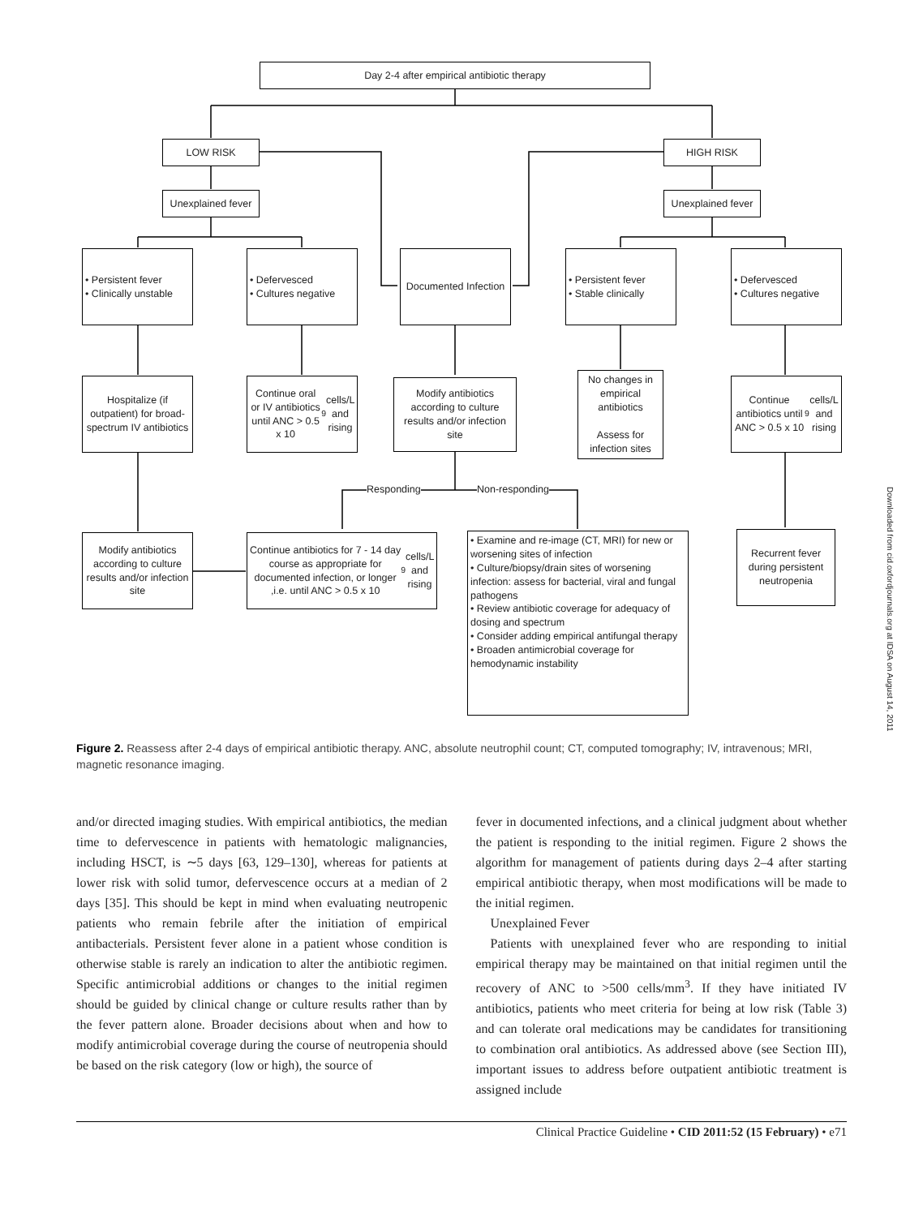Day 2-4 after empirical antibiotic therapy
LOW RISK HIGH RISK
Unexplained fever
Unexplained fever
• Persistent fever
• Clinically unstable
• Defervesced
• Cultures negative
Documented Infection
• Persistent fever
• Stable clinically
• Defervesced
• Cultures negative
Hospitalize (if outpatient) for broad-spectrum IV antibiotics
Continue oral or IV antibiotics until ANC > 0.5 x 10<sup>9</sup> cells/L and rising
Modify antibiotics according to culture results and/or infection site
No changes in empirical antibiotics
Assess for infection sites
Continue antibiotics until ANC > 0.5 x 10<sup>9</sup> cells/L and rising
Responding Non-responding
Modify antibiotics according to culture results and/or infection site
Continue antibiotics for 7 - 14 day course as appropriate for documented infection, or longer ,i.e. until ANC > 0.5 x 10<sup>9</sup> cells/L and rising
• Examine and re-image (CT, MRI) for new or worsening sites of infection
• Culture/biopsy/drain sites of worsening infection: assess for bacterial, viral and fungal pathogens
• Review antibiotic coverage for adequacy of dosing and spectrum
• Consider adding empirical antifungal therapy
• Broaden antimicrobial coverage for hemodynamic instability
Recurrent fever during persistent neutropenia
Figure 2. Reassess after 2-4 days of empirical antibiotic therapy. ANC, absolute neutrophil count; CT, computed tomography; IV, intravenous; MRI, magnetic resonance imaging.
and/or directed imaging studies. With empirical antibiotics, the median time to defervescence in patients with hematologic malignancies, including HSCT, is ∼5 days [63, 129–130], whereas for patients at lower risk with solid tumor, defervescence occurs at a median of 2 days [35]. This should be kept in mind when evaluating neutropenic patients who remain febrile after the initiation of empirical antibacterials. Persistent fever alone in a patient whose condition is otherwise stable is rarely an indication to alter the antibiotic regimen. Specific antimicrobial additions or changes to the initial regimen should be guided by clinical change or culture results rather than by the fever pattern alone. Broader decisions about when and how to modify antimicrobial coverage during the course of neutropenia should be based on the risk category (low or high), the source of
fever in documented infections, and a clinical judgment about whether the patient is responding to the initial regimen. Figure 2 shows the algorithm for management of patients during days 2–4 after starting empirical antibiotic therapy, when most modifications will be made to the initial regimen.
Unexplained Fever
Patients with unexplained fever who are responding to initial empirical therapy may be maintained on that initial regimen until the recovery of ANC to >500 cells/mm<sup>3</sup>. If they have initiated IV antibiotics, patients who meet criteria for being at low risk (Table 3) and can tolerate oral medications may be candidates for transitioning to combination oral antibiotics. As addressed above (see Section III), important issues to address before outpatient antibiotic treatment is assigned include
Clinical Practice Guideline • CID 2011:52 (15 February) • e71
Downloaded from cid.oxfordjournals.org at IDSA on August 14, 2011